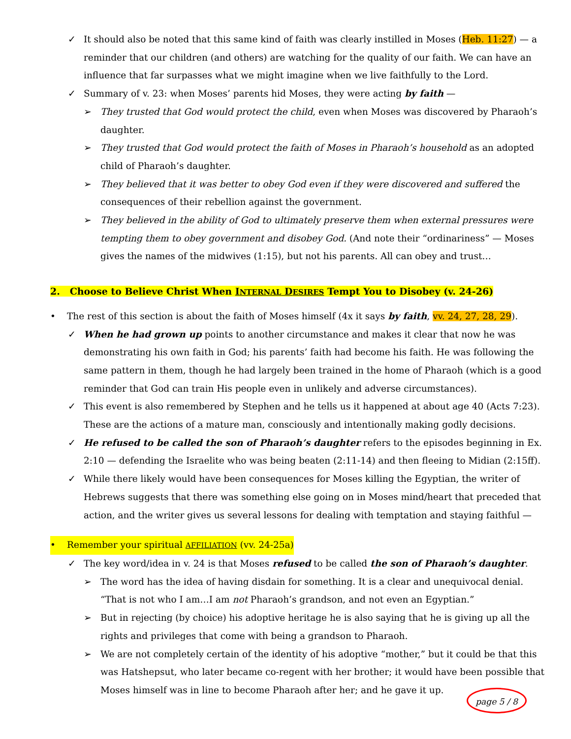✓ It should also be noted that this same kind of faith was clearly instilled in Moses (Heb. 11:27) — a reminder that our children (and others) are watching for the quality of our faith. We can have an influence that far surpasses what we might imagine when we live faithfully to the Lord.
✓ Summary of v. 23: when Moses’ parents hid Moses, they were acting by faith —
➢ They trusted that God would protect the child, even when Moses was discovered by Pharaoh’s daughter.
➢ They trusted that God would protect the faith of Moses in Pharaoh’s household as an adopted child of Pharaoh’s daughter.
➢ They believed that it was better to obey God even if they were discovered and suffered the consequences of their rebellion against the government.
➢ They believed in the ability of God to ultimately preserve them when external pressures were tempting them to obey government and disobey God. (And note their “ordinariness” — Moses gives the names of the midwives (1:15), but not his parents. All can obey and trust…
2. Choose to Believe Christ When INTERNAL DESIRES Tempt You to Disobey (v. 24-26)
• The rest of this section is about the faith of Moses himself (4x it says by faith, vv. 24, 27, 28, 29).
✓ When he had grown up points to another circumstance and makes it clear that now he was demonstrating his own faith in God; his parents’ faith had become his faith. He was following the same pattern in them, though he had largely been trained in the home of Pharaoh (which is a good reminder that God can train His people even in unlikely and adverse circumstances).
✓ This event is also remembered by Stephen and he tells us it happened at about age 40 (Acts 7:23). These are the actions of a mature man, consciously and intentionally making godly decisions.
✓ He refused to be called the son of Pharaoh’s daughter refers to the episodes beginning in Ex. 2:10 — defending the Israelite who was being beaten (2:11-14) and then fleeing to Midian (2:15ff).
✓ While there likely would have been consequences for Moses killing the Egyptian, the writer of Hebrews suggests that there was something else going on in Moses mind/heart that preceded that action, and the writer gives us several lessons for dealing with temptation and staying faithful —
• Remember your spiritual AFFILIATION (vv. 24-25a)
✓ The key word/idea in v. 24 is that Moses refused to be called the son of Pharaoh’s daughter.
➢ The word has the idea of having disdain for something. It is a clear and unequivocal denial. “That is not who I am…I am not Pharaoh’s grandson, and not even an Egyptian.”
➢ But in rejecting (by choice) his adoptive heritage he is also saying that he is giving up all the rights and privileges that come with being a grandson to Pharaoh.
➢ We are not completely certain of the identity of his adoptive “mother,” but it could be that this was Hatshepsut, who later became co-regent with her brother; it would have been possible that Moses himself was in line to become Pharaoh after her; and he gave it up.
page 5 / 8